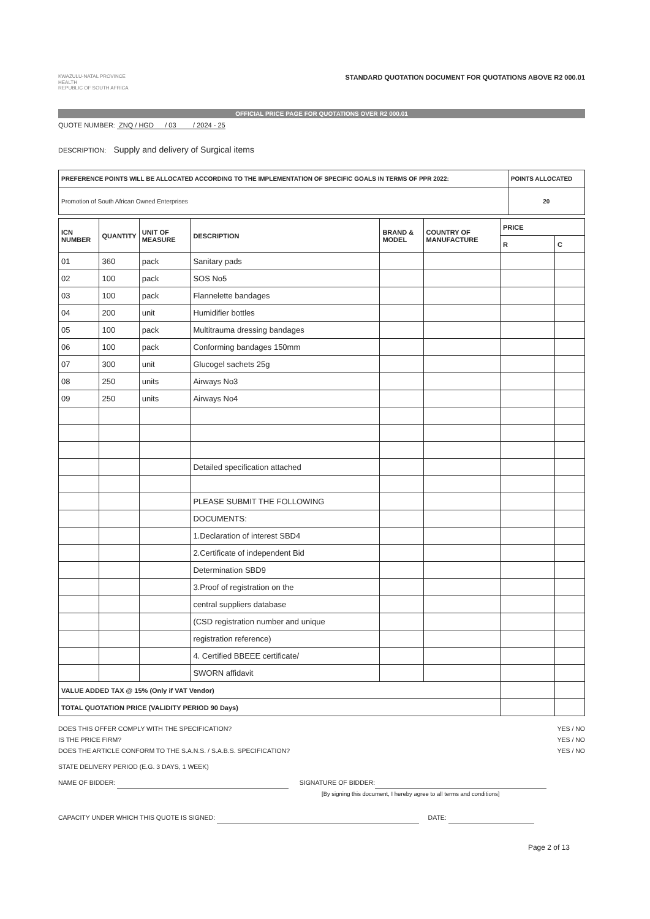KWAZULU-NATAL PROVINCE
HEALTH
REPUBLIC OF SOUTH AFRICA
STANDARD QUOTATION DOCUMENT FOR QUOTATIONS ABOVE R2 000.01
OFFICIAL PRICE PAGE FOR QUOTATIONS OVER R2 000.01
QUOTE NUMBER: ZNQ / HGD / 03 / 2024 - 25
DESCRIPTION: Supply and delivery of Surgical items
| PREFERENCE POINTS WILL BE ALLOCATED ACCORDING TO THE IMPLEMENTATION OF SPECIFIC GOALS IN TERMS OF PPR 2022: | POINTS ALLOCATED |
| --- | --- |
| Promotion of South African Owned Enterprises | 20 |
| ICN NUMBER | QUANTITY | UNIT OF MEASURE | DESCRIPTION | BRAND & MODEL | COUNTRY OF MANUFACTURE | PRICE | |
| --- | --- | --- | --- | --- | --- | --- | --- |
| | | | | | | R | C |
| 01 | 360 | pack | Sanitary pads | | | | |
| 02 | 100 | pack | SOS No5 | | | | |
| 03 | 100 | pack | Flannelette bandages | | | | |
| 04 | 200 | unit | Humidifier bottles | | | | |
| 05 | 100 | pack | Multitrauma dressing bandages | | | | |
| 06 | 100 | pack | Conforming bandages 150mm | | | | |
| 07 | 300 | unit | Glucogel sachets 25g | | | | |
| 08 | 250 | units | Airways No3 | | | | |
| 09 | 250 | units | Airways No4 | | | | |
| | | | Detailed specification attached | | | | |
| | | | PLEASE SUBMIT THE FOLLOWING | | | | |
| | | | DOCUMENTS: | | | | |
| | | | 1.Declaration of interest SBD4 | | | | |
| | | | 2.Certificate of independent Bid | | | | |
| | | | Determination SBD9 | | | | |
| | | | 3.Proof of registration on the | | | | |
| | | | central suppliers database | | | | |
| | | | (CSD registration number and unique | | | | |
| | | | registration reference) | | | | |
| | | | 4. Certified BBEEE certificate/ | | | | |
| | | | SWORN affidavit | | | | |
| VALUE ADDED TAX @ 15% (Only if VAT Vendor) | | | | | | | |
| TOTAL QUOTATION PRICE (VALIDITY PERIOD 90 Days) | | | | | | | |
DOES THIS OFFER COMPLY WITH THE SPECIFICATION? YES / NO
IS THE PRICE FIRM? YES / NO
DOES THE ARTICLE CONFORM TO THE S.A.N.S. / S.A.B.S. SPECIFICATION? YES / NO
STATE DELIVERY PERIOD (E.G. 3 DAYS, 1 WEEK)
NAME OF BIDDER: SIGNATURE OF BIDDER:
[By signing this document, I hereby agree to all terms and conditions]
CAPACITY UNDER WHICH THIS QUOTE IS SIGNED: DATE:
Page 2 of 13